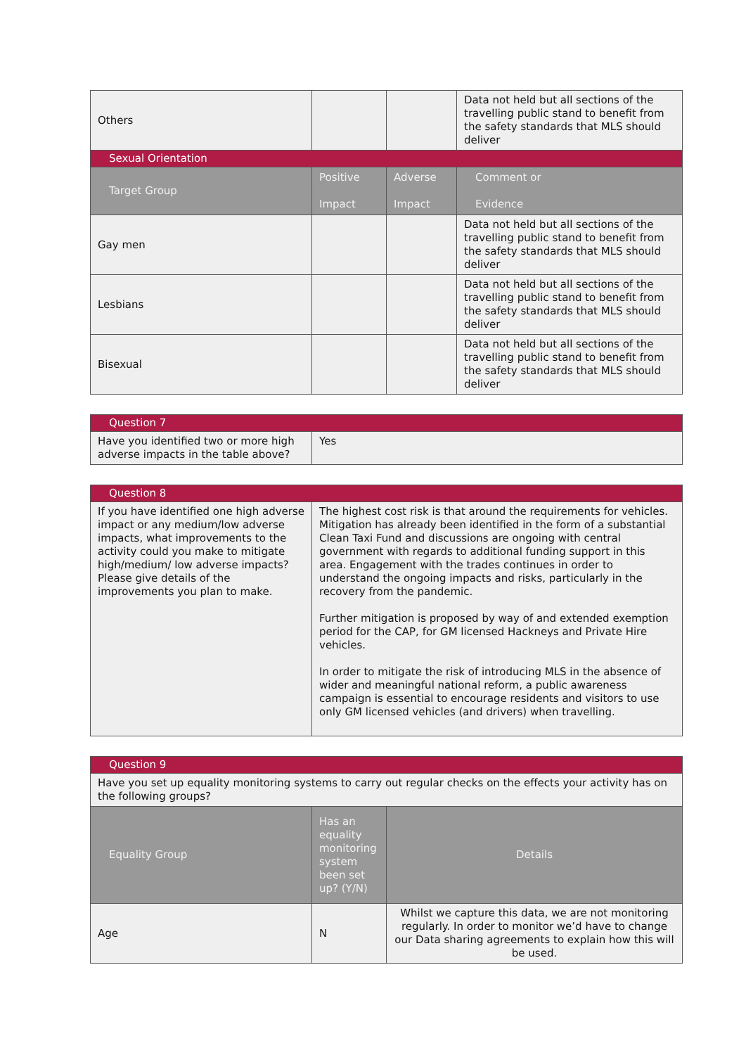| Others | | | Data not held but all sections of the travelling public stand to benefit from the safety standards that MLS should deliver |
| Sexual Orientation | | | |
| Target Group | Positive Impact | Adverse Impact | Comment or Evidence |
| Gay men | | | Data not held but all sections of the travelling public stand to benefit from the safety standards that MLS should deliver |
| Lesbians | | | Data not held but all sections of the travelling public stand to benefit from the safety standards that MLS should deliver |
| Bisexual | | | Data not held but all sections of the travelling public stand to benefit from the safety standards that MLS should deliver |
| Question 7 | |
| Have you identified two or more high adverse impacts in the table above? | Yes |
| Question 8 | |
| If you have identified one high adverse impact or any medium/low adverse impacts, what improvements to the activity could you make to mitigate high/medium/ low adverse impacts? Please give details of the improvements you plan to make. | The highest cost risk is that around the requirements for vehicles. Mitigation has already been identified in the form of a substantial Clean Taxi Fund and discussions are ongoing with central government with regards to additional funding support in this area. Engagement with the trades continues in order to understand the ongoing impacts and risks, particularly in the recovery from the pandemic. Further mitigation is proposed by way of and extended exemption period for the CAP, for GM licensed Hackneys and Private Hire vehicles. In order to mitigate the risk of introducing MLS in the absence of wider and meaningful national reform, a public awareness campaign is essential to encourage residents and visitors to use only GM licensed vehicles (and drivers) when travelling. |
| Question 9 | | |
| Have you set up equality monitoring systems to carry out regular checks on the effects your activity has on the following groups? | | |
| Equality Group | Has an equality monitoring system been set up? (Y/N) | Details |
| Age | N | Whilst we capture this data, we are not monitoring regularly. In order to monitor we’d have to change our Data sharing agreements to explain how this will be used. |